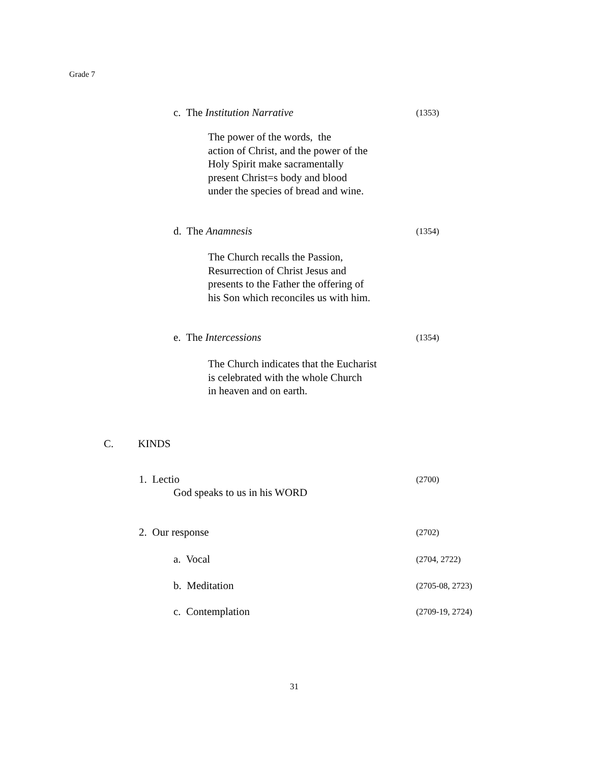Grade 7
c. The Institution Narrative (1353)
The power of the words, the
action of Christ, and the power of the
Holy Spirit make sacramentally
present Christ=s body and blood
under the species of bread and wine.
d. The Anamnesis (1354)
The Church recalls the Passion,
Resurrection of Christ Jesus and
presents to the Father the offering of
his Son which reconciles us with him.
e. The Intercessions (1354)
The Church indicates that the Eucharist
is celebrated with the whole Church
in heaven and on earth.
C. KINDS
1. Lectio (2700)
God speaks to us in his WORD
2. Our response (2702)
a. Vocal (2704, 2722)
b. Meditation (2705-08, 2723)
c. Contemplation (2709-19, 2724)
31